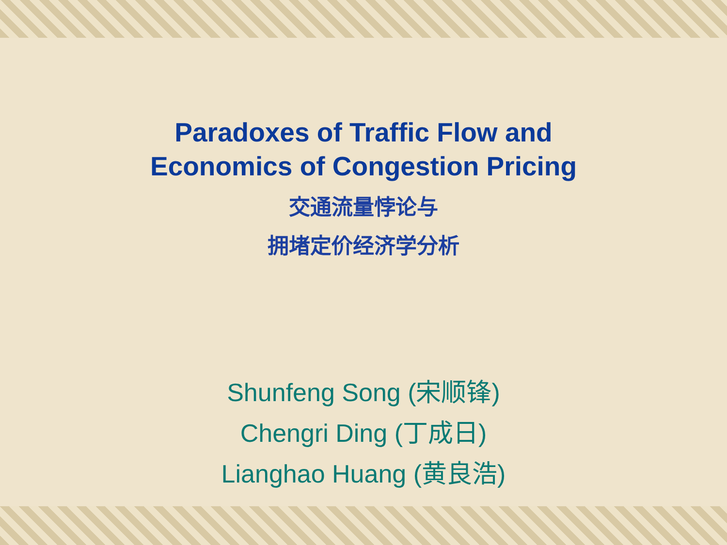Paradoxes of Traffic Flow and
Economics of Congestion Pricing
交通流量悖论与
拥堵定价经济学分析
Shunfeng Song (宋顺锋)
Chengri Ding (丁成日)
Lianghao Huang (黄良浩)